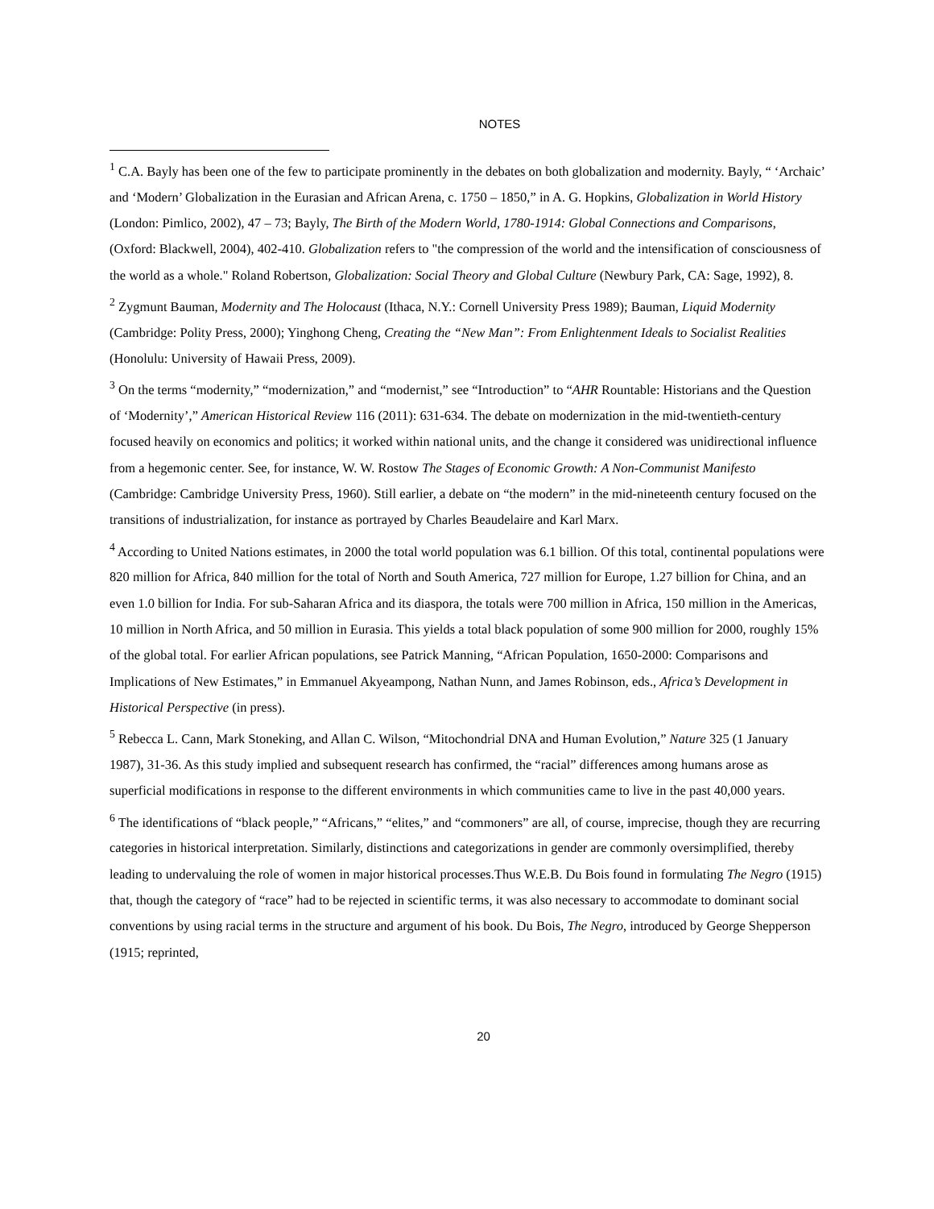NOTES
<sup>1</sup> C.A. Bayly has been one of the few to participate prominently in the debates on both globalization and modernity. Bayly, “ ‘Archaic’ and ‘Modern’ Globalization in the Eurasian and African Arena, c. 1750 – 1850,” in A. G. Hopkins, Globalization in World History (London: Pimlico, 2002), 47 – 73; Bayly, The Birth of the Modern World, 1780-1914: Global Connections and Comparisons, (Oxford: Blackwell, 2004), 402-410. Globalization refers to "the compression of the world and the intensification of consciousness of the world as a whole." Roland Robertson, Globalization: Social Theory and Global Culture (Newbury Park, CA: Sage, 1992), 8.
<sup>2</sup> Zygmunt Bauman, Modernity and The Holocaust (Ithaca, N.Y.: Cornell University Press 1989); Bauman, Liquid Modernity (Cambridge: Polity Press, 2000); Yinghong Cheng, Creating the “New Man”: From Enlightenment Ideals to Socialist Realities (Honolulu: University of Hawaii Press, 2009).
<sup>3</sup> On the terms “modernity,” “modernization,” and “modernist,” see “Introduction” to “AHR Rountable: Historians and the Question of ‘Modernity’,” American Historical Review 116 (2011): 631-634. The debate on modernization in the mid-twentieth-century focused heavily on economics and politics; it worked within national units, and the change it considered was unidirectional influence from a hegemonic center. See, for instance, W. W. Rostow The Stages of Economic Growth: A Non-Communist Manifesto (Cambridge: Cambridge University Press, 1960). Still earlier, a debate on “the modern” in the mid-nineteenth century focused on the transitions of industrialization, for instance as portrayed by Charles Beaudelaire and Karl Marx.
<sup>4</sup> According to United Nations estimates, in 2000 the total world population was 6.1 billion. Of this total, continental populations were 820 million for Africa, 840 million for the total of North and South America, 727 million for Europe, 1.27 billion for China, and an even 1.0 billion for India. For sub-Saharan Africa and its diaspora, the totals were 700 million in Africa, 150 million in the Americas, 10 million in North Africa, and 50 million in Eurasia. This yields a total black population of some 900 million for 2000, roughly 15% of the global total. For earlier African populations, see Patrick Manning, “African Population, 1650-2000: Comparisons and Implications of New Estimates,” in Emmanuel Akyeampong, Nathan Nunn, and James Robinson, eds., Africa’s Development in Historical Perspective (in press).
<sup>5</sup> Rebecca L. Cann, Mark Stoneking, and Allan C. Wilson, “Mitochondrial DNA and Human Evolution,” Nature 325 (1 January 1987), 31-36. As this study implied and subsequent research has confirmed, the “racial” differences among humans arose as superficial modifications in response to the different environments in which communities came to live in the past 40,000 years.
<sup>6</sup> The identifications of “black people,” “Africans,” “elites,” and “commoners” are all, of course, imprecise, though they are recurring categories in historical interpretation. Similarly, distinctions and categorizations in gender are commonly oversimplified, thereby leading to undervaluing the role of women in major historical processes.Thus W.E.B. Du Bois found in formulating The Negro (1915) that, though the category of “race” had to be rejected in scientific terms, it was also necessary to accommodate to dominant social conventions by using racial terms in the structure and argument of his book. Du Bois, The Negro, introduced by George Shepperson (1915; reprinted,
20